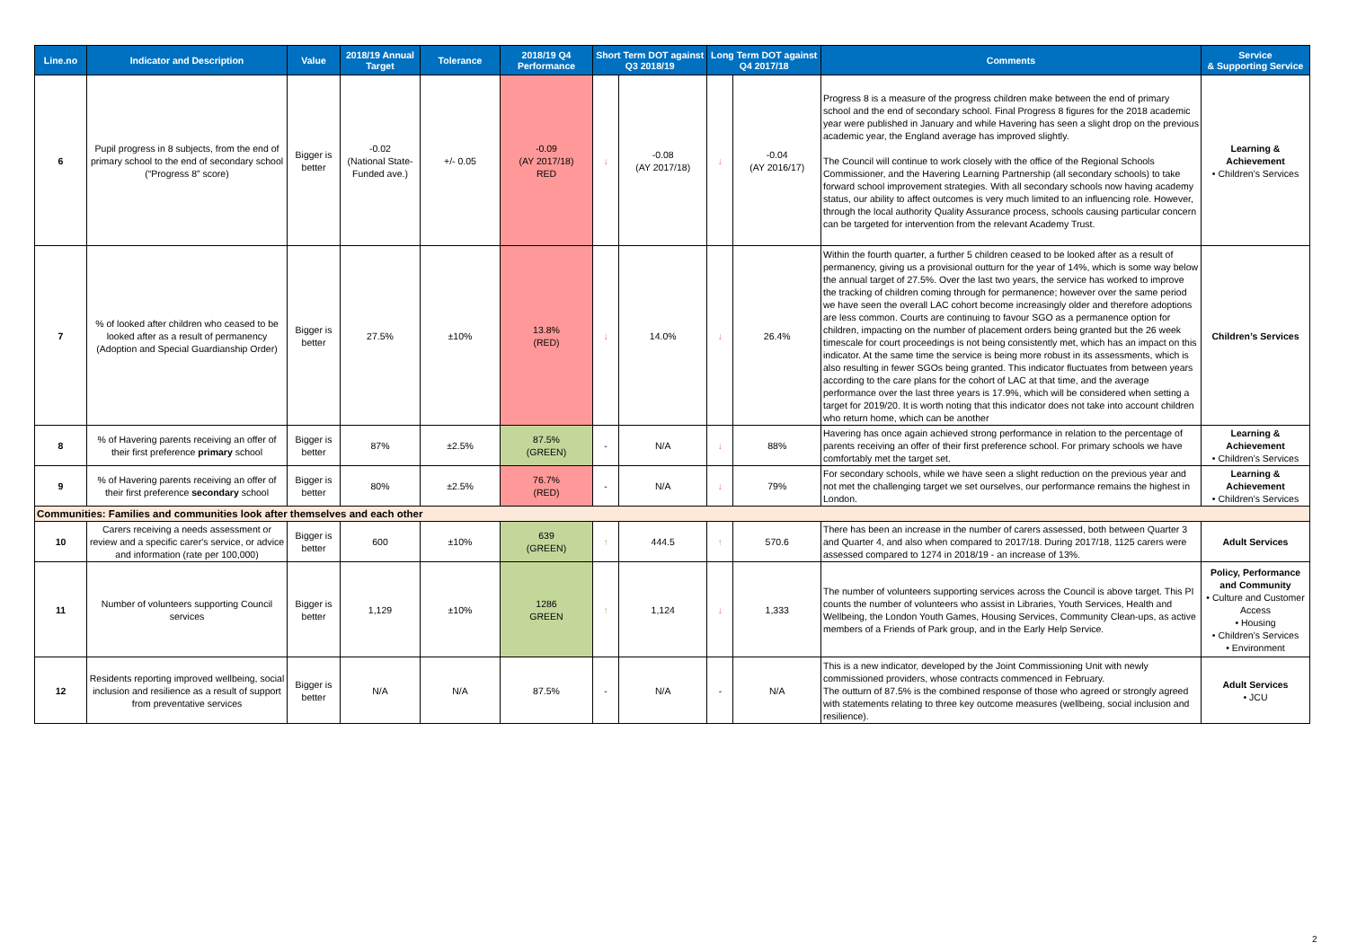| Line.no | Indicator and Description | Value | 2018/19 Annual Target | Tolerance | 2018/19 Q4 Performance | Short Term DOT against Q3 2018/19 | | Long Term DOT against Q4 2017/18 | | Comments | Service & Supporting Service |
| --- | --- | --- | --- | --- | --- | --- | --- | --- | --- | --- | --- |
| 6 | Pupil progress in 8 subjects, from the end of primary school to the end of secondary school (“Progress 8” score) | Bigger is better | -0.02 (National State-Funded ave.) | +/- 0.05 | -0.09 (AY 2017/18) RED | ↓ | -0.08 (AY 2017/18) | ↓ | -0.04 (AY 2016/17) | Progress 8 is a measure of the progress children make between the end of primary school and the end of secondary school. Final Progress 8 figures for the 2018 academic year were published in January and while Havering has seen a slight drop on the previous academic year, the England average has improved slightly. The Council will continue to work closely with the office of the Regional Schools Commissioner, and the Havering Learning Partnership (all secondary schools) to take forward school improvement strategies. With all secondary schools now having academy status, our ability to affect outcomes is very much limited to an influencing role. However, through the local authority Quality Assurance process, schools causing particular concern can be targeted for intervention from the relevant Academy Trust. | Learning & Achievement • Children’s Services |
| 7 | % of looked after children who ceased to be looked after as a result of permanency (Adoption and Special Guardianship Order) | Bigger is better | 27.5% | ±10% | 13.8% (RED) | ↓ | 14.0% | ↓ | 26.4% | Within the fourth quarter, a further 5 children ceased to be looked after as a result of permanency, giving us a provisional outturn for the year of 14%, which is some way below the annual target of 27.5%. Over the last two years, the service has worked to improve the tracking of children coming through for permanence; however over the same period we have seen the overall LAC cohort become increasingly older and therefore adoptions are less common. Courts are continuing to favour SGO as a permanence option for children, impacting on the number of placement orders being granted but the 26 week timescale for court proceedings is not being consistently met, which has an impact on this indicator. At the same time the service is being more robust in its assessments, which is also resulting in fewer SGOs being granted. This indicator fluctuates from between years according to the care plans for the cohort of LAC at that time, and the average performance over the last three years is 17.9%, which will be considered when setting a target for 2019/20. It is worth noting that this indicator does not take into account children who return home, which can be another | Children’s Services |
| 8 | % of Havering parents receiving an offer of their first preference primary school | Bigger is better | 87% | ±2.5% | 87.5% (GREEN) | - | N/A | ↓ | 88% | Havering has once again achieved strong performance in relation to the percentage of parents receiving an offer of their first preference school. For primary schools we have comfortably met the target set. | Learning & Achievement • Children’s Services |
| 9 | % of Havering parents receiving an offer of their first preference secondary school | Bigger is better | 80% | ±2.5% | 76.7% (RED) | - | N/A | ↓ | 79% | For secondary schools, while we have seen a slight reduction on the previous year and not met the challenging target we set ourselves, our performance remains the highest in London. | Learning & Achievement • Children’s Services |
| Communities: Families and communities look after themselves and each other | | | | | | | | | | | |
| 10 | Carers receiving a needs assessment or review and a specific carer's service, or advice and information (rate per 100,000) | Bigger is better | 600 | ±10% | 639 (GREEN) | ↑ | 444.5 | ↑ | 570.6 | There has been an increase in the number of carers assessed, both between Quarter 3 and Quarter 4, and also when compared to 2017/18. During 2017/18, 1125 carers were assessed compared to 1274 in 2018/19 - an increase of 13%. | Adult Services |
| 11 | Number of volunteers supporting Council services | Bigger is better | 1,129 | ±10% | 1286 GREEN | ↑ | 1,124 | ↓ | 1,333 | The number of volunteers supporting services across the Council is above target. This PI counts the number of volunteers who assist in Libraries, Youth Services, Health and Wellbeing, the London Youth Games, Housing Services, Community Clean-ups, as active members of a Friends of Park group, and in the Early Help Service. | Policy, Performance and Community • Culture and Customer Access • Housing • Children’s Services • Environment |
| 12 | Residents reporting improved wellbeing, social inclusion and resilience as a result of support from preventative services | Bigger is better | N/A | N/A | 87.5% | - | N/A | - | N/A | This is a new indicator, developed by the Joint Commissioning Unit with newly commissioned providers, whose contracts commenced in February. The outturn of 87.5% is the combined response of those who agreed or strongly agreed with statements relating to three key outcome measures (wellbeing, social inclusion and resilience). | Adult Services • JCU |
2